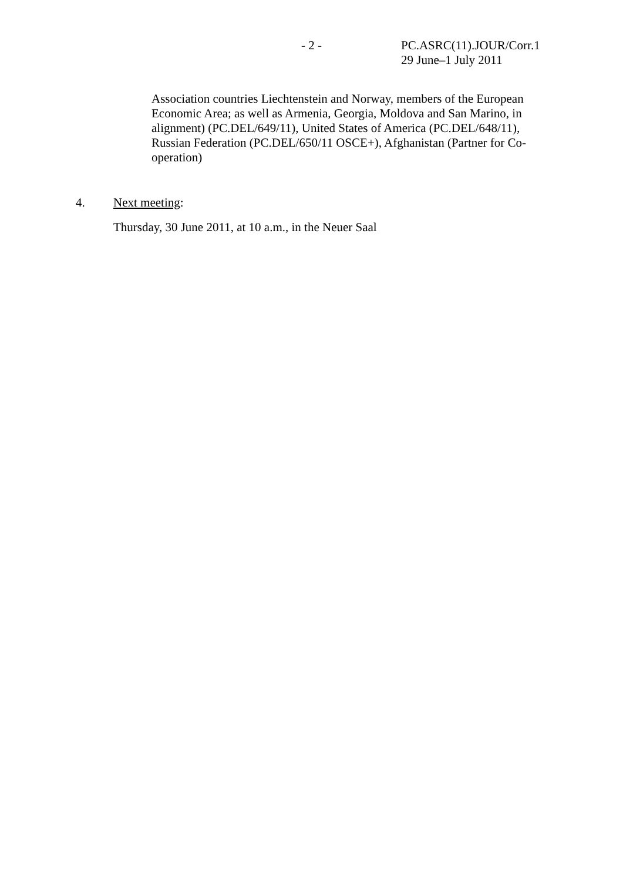- 2 - PC.ASRC(11).JOUR/Corr.1
29 June–1 July 2011
Association countries Liechtenstein and Norway, members of the European Economic Area; as well as Armenia, Georgia, Moldova and San Marino, in alignment) (PC.DEL/649/11), United States of America (PC.DEL/648/11), Russian Federation (PC.DEL/650/11 OSCE+), Afghanistan (Partner for Co-operation)
4. Next meeting:
Thursday, 30 June 2011, at 10 a.m., in the Neuer Saal